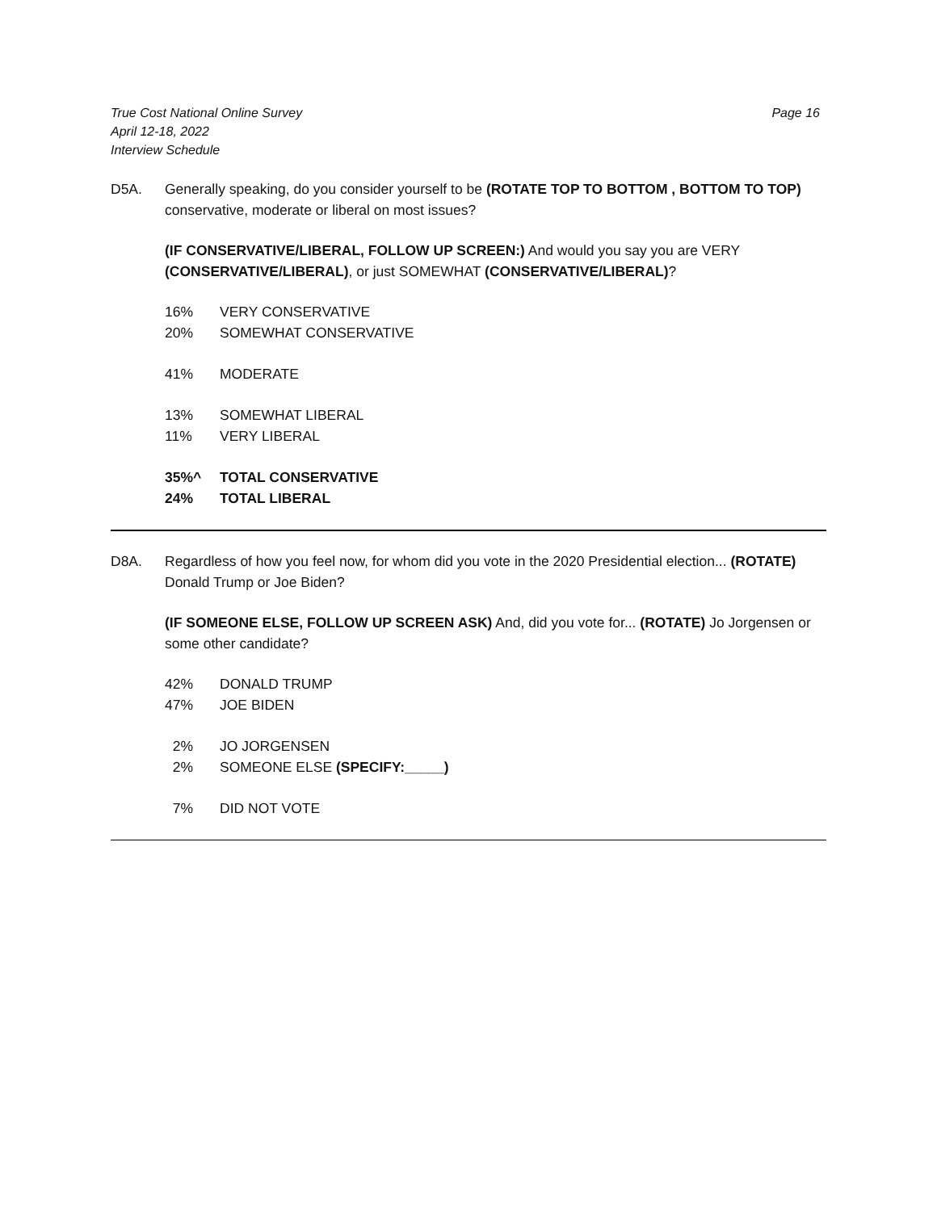True Cost National Online Survey
April 12-18, 2022
Interview Schedule
Page 16
D5A. Generally speaking, do you consider yourself to be (ROTATE TOP TO BOTTOM , BOTTOM TO TOP) conservative, moderate or liberal on most issues?
(IF CONSERVATIVE/LIBERAL, FOLLOW UP SCREEN:) And would you say you are VERY (CONSERVATIVE/LIBERAL), or just SOMEWHAT (CONSERVATIVE/LIBERAL)?
| 16% | VERY CONSERVATIVE |
| 20% | SOMEWHAT CONSERVATIVE |
| 41% | MODERATE |
| 13% | SOMEWHAT LIBERAL |
| 11% | VERY LIBERAL |
| 35%^ | TOTAL CONSERVATIVE |
| 24% | TOTAL LIBERAL |
D8A. Regardless of how you feel now, for whom did you vote in the 2020 Presidential election... (ROTATE) Donald Trump or Joe Biden?
(IF SOMEONE ELSE, FOLLOW UP SCREEN ASK) And, did you vote for... (ROTATE) Jo Jorgensen or some other candidate?
| 42% | DONALD TRUMP |
| 47% | JOE BIDEN |
| 2% | JO JORGENSEN |
| 2% | SOMEONE ELSE (SPECIFY:_____) |
| 7% | DID NOT VOTE |